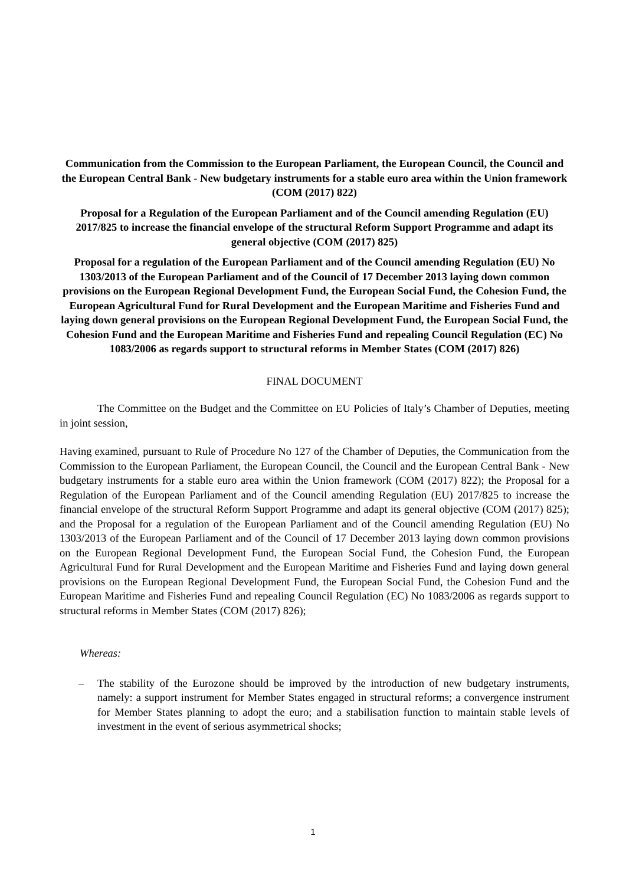Communication from the Commission to the European Parliament, the European Council, the Council and the European Central Bank - New budgetary instruments for a stable euro area within the Union framework (COM (2017) 822)
Proposal for a Regulation of the European Parliament and of the Council amending Regulation (EU) 2017/825 to increase the financial envelope of the structural Reform Support Programme and adapt its general objective (COM (2017) 825)
Proposal for a regulation of the European Parliament and of the Council amending Regulation (EU) No 1303/2013 of the European Parliament and of the Council of 17 December 2013 laying down common provisions on the European Regional Development Fund, the European Social Fund, the Cohesion Fund, the European Agricultural Fund for Rural Development and the European Maritime and Fisheries Fund and laying down general provisions on the European Regional Development Fund, the European Social Fund, the Cohesion Fund and the European Maritime and Fisheries Fund and repealing Council Regulation (EC) No 1083/2006 as regards support to structural reforms in Member States (COM (2017) 826)
FINAL DOCUMENT
The Committee on the Budget and the Committee on EU Policies of Italy’s Chamber of Deputies, meeting in joint session,
Having examined, pursuant to Rule of Procedure No 127 of the Chamber of Deputies, the Communication from the Commission to the European Parliament, the European Council, the Council and the European Central Bank - New budgetary instruments for a stable euro area within the Union framework (COM (2017) 822); the Proposal for a Regulation of the European Parliament and of the Council amending Regulation (EU) 2017/825 to increase the financial envelope of the structural Reform Support Programme and adapt its general objective (COM (2017) 825); and the Proposal for a regulation of the European Parliament and of the Council amending Regulation (EU) No 1303/2013 of the European Parliament and of the Council of 17 December 2013 laying down common provisions on the European Regional Development Fund, the European Social Fund, the Cohesion Fund, the European Agricultural Fund for Rural Development and the European Maritime and Fisheries Fund and laying down general provisions on the European Regional Development Fund, the European Social Fund, the Cohesion Fund and the European Maritime and Fisheries Fund and repealing Council Regulation (EC) No 1083/2006 as regards support to structural reforms in Member States (COM (2017) 826);
Whereas:
– The stability of the Eurozone should be improved by the introduction of new budgetary instruments, namely: a support instrument for Member States engaged in structural reforms; a convergence instrument for Member States planning to adopt the euro; and a stabilisation function to maintain stable levels of investment in the event of serious asymmetrical shocks;
1